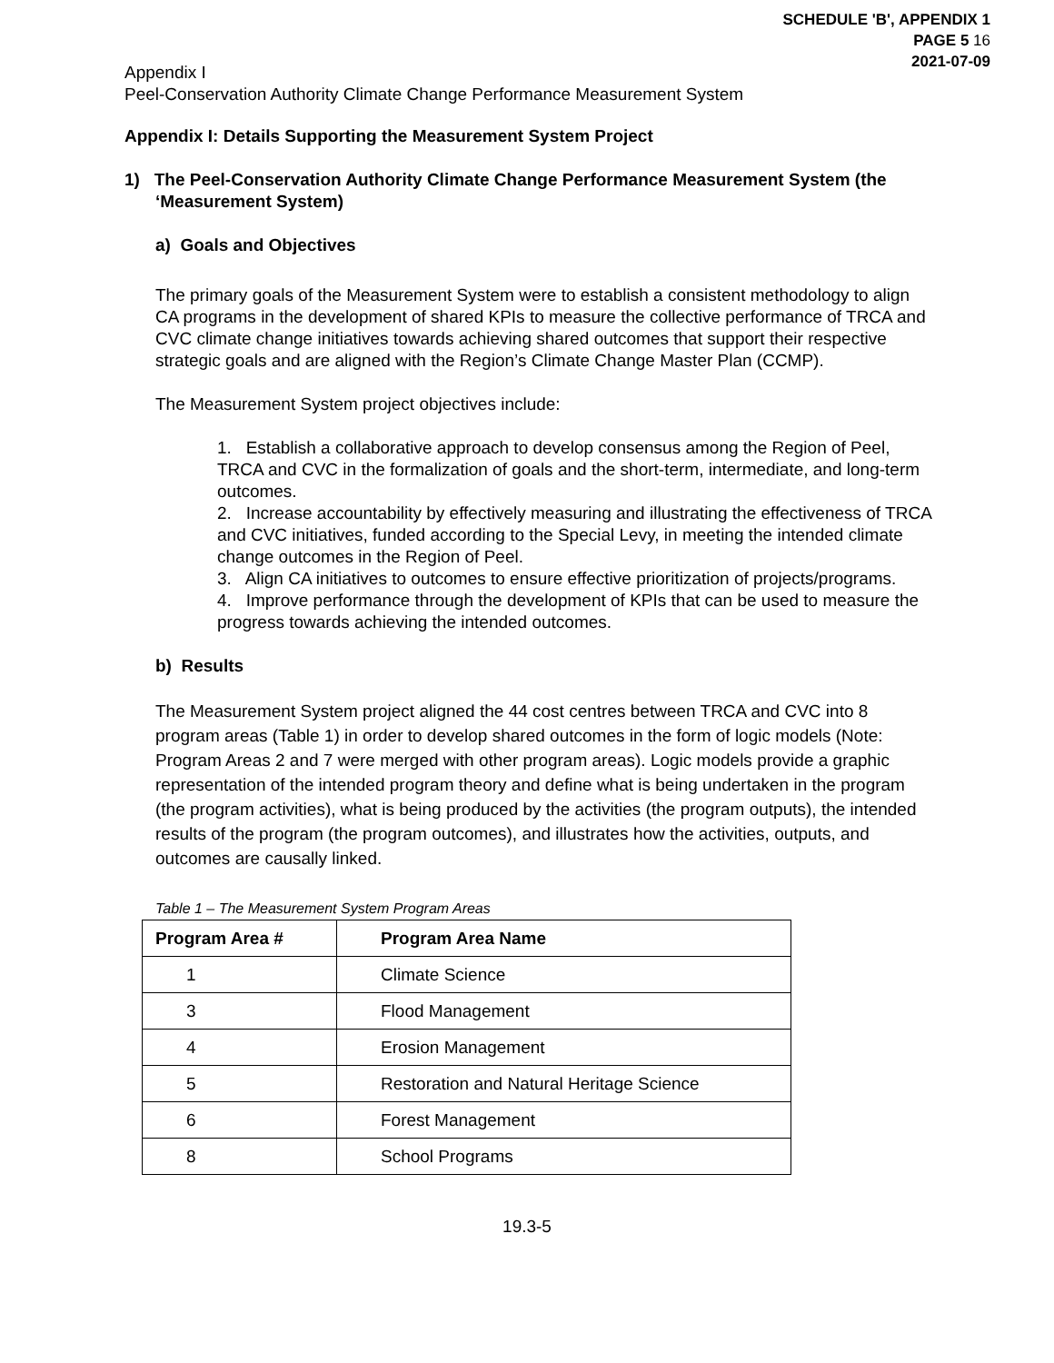SCHEDULE 'B', APPENDIX 1
PAGE 5 16
2021-07-09
Appendix I
Peel-Conservation Authority Climate Change Performance Measurement System
Appendix I: Details Supporting the Measurement System Project
1) The Peel-Conservation Authority Climate Change Performance Measurement System (the ‘Measurement System)
a) Goals and Objectives
The primary goals of the Measurement System were to establish a consistent methodology to align CA programs in the development of shared KPIs to measure the collective performance of TRCA and CVC climate change initiatives towards achieving shared outcomes that support their respective strategic goals and are aligned with the Region’s Climate Change Master Plan (CCMP).
The Measurement System project objectives include:
1. Establish a collaborative approach to develop consensus among the Region of Peel, TRCA and CVC in the formalization of goals and the short-term, intermediate, and long-term outcomes.
2. Increase accountability by effectively measuring and illustrating the effectiveness of TRCA and CVC initiatives, funded according to the Special Levy, in meeting the intended climate change outcomes in the Region of Peel.
3. Align CA initiatives to outcomes to ensure effective prioritization of projects/programs.
4. Improve performance through the development of KPIs that can be used to measure the progress towards achieving the intended outcomes.
b) Results
The Measurement System project aligned the 44 cost centres between TRCA and CVC into 8 program areas (Table 1) in order to develop shared outcomes in the form of logic models (Note: Program Areas 2 and 7 were merged with other program areas). Logic models provide a graphic representation of the intended program theory and define what is being undertaken in the program (the program activities), what is being produced by the activities (the program outputs), the intended results of the program (the program outcomes), and illustrates how the activities, outputs, and outcomes are causally linked.
Table 1 – The Measurement System Program Areas
| Program Area # | Program Area Name |
| --- | --- |
| 1 | Climate Science |
| 3 | Flood Management |
| 4 | Erosion Management |
| 5 | Restoration and Natural Heritage Science |
| 6 | Forest Management |
| 8 | School Programs |
19.3-5